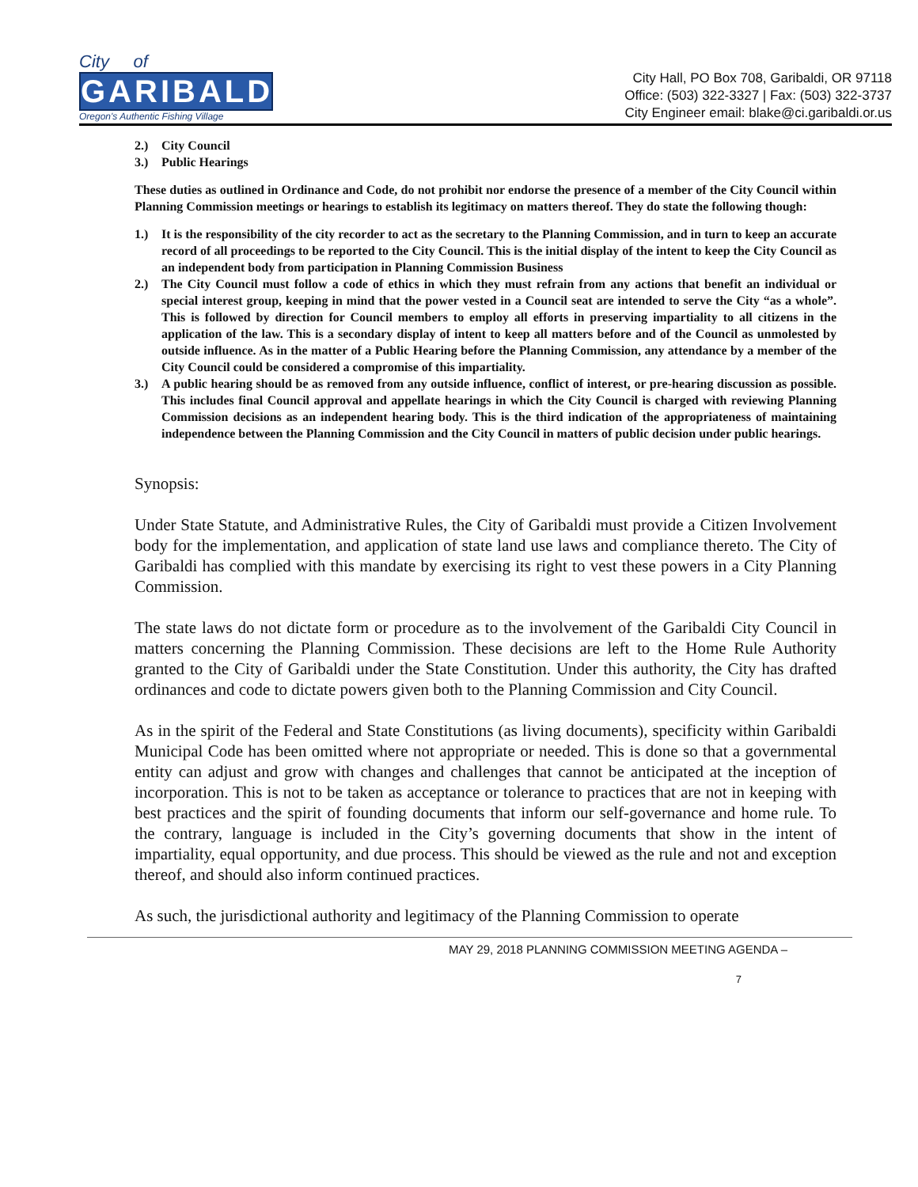City of
GARIBALDI
Oregon's Authentic Fishing Village
City Hall, PO Box 708, Garibaldi, OR 97118
Office: (503) 322-3327 | Fax: (503) 322-3737
City Engineer email: blake@ci.garibaldi.or.us
2.) City Council
3.) Public Hearings
These duties as outlined in Ordinance and Code, do not prohibit nor endorse the presence of a member of the City Council within Planning Commission meetings or hearings to establish its legitimacy on matters thereof. They do state the following though:
1.) It is the responsibility of the city recorder to act as the secretary to the Planning Commission, and in turn to keep an accurate record of all proceedings to be reported to the City Council. This is the initial display of the intent to keep the City Council as an independent body from participation in Planning Commission Business
2.) The City Council must follow a code of ethics in which they must refrain from any actions that benefit an individual or special interest group, keeping in mind that the power vested in a Council seat are intended to serve the City “as a whole”. This is followed by direction for Council members to employ all efforts in preserving impartiality to all citizens in the application of the law. This is a secondary display of intent to keep all matters before and of the Council as unmolested by outside influence. As in the matter of a Public Hearing before the Planning Commission, any attendance by a member of the City Council could be considered a compromise of this impartiality.
3.) A public hearing should be as removed from any outside influence, conflict of interest, or pre-hearing discussion as possible. This includes final Council approval and appellate hearings in which the City Council is charged with reviewing Planning Commission decisions as an independent hearing body. This is the third indication of the appropriateness of maintaining independence between the Planning Commission and the City Council in matters of public decision under public hearings.
Synopsis:
Under State Statute, and Administrative Rules, the City of Garibaldi must provide a Citizen Involvement body for the implementation, and application of state land use laws and compliance thereto. The City of Garibaldi has complied with this mandate by exercising its right to vest these powers in a City Planning Commission.
The state laws do not dictate form or procedure as to the involvement of the Garibaldi City Council in matters concerning the Planning Commission. These decisions are left to the Home Rule Authority granted to the City of Garibaldi under the State Constitution. Under this authority, the City has drafted ordinances and code to dictate powers given both to the Planning Commission and City Council.
As in the spirit of the Federal and State Constitutions (as living documents), specificity within Garibaldi Municipal Code has been omitted where not appropriate or needed. This is done so that a governmental entity can adjust and grow with changes and challenges that cannot be anticipated at the inception of incorporation. This is not to be taken as acceptance or tolerance to practices that are not in keeping with best practices and the spirit of founding documents that inform our self-governance and home rule. To the contrary, language is included in the City’s governing documents that show in the intent of impartiality, equal opportunity, and due process. This should be viewed as the rule and not and exception thereof, and should also inform continued practices.
As such, the jurisdictional authority and legitimacy of the Planning Commission to operate
MAY 29, 2018 PLANNING COMMISSION MEETING AGENDA –
7